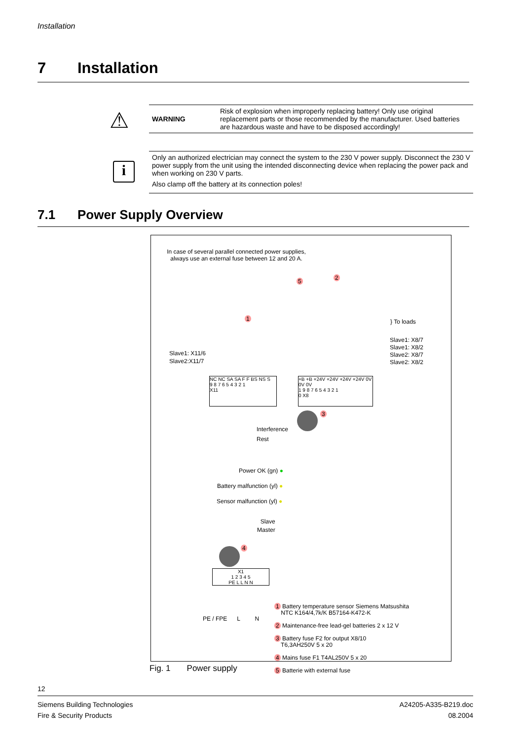Installation
7 Installation
⚠
| WARNING | Risk of explosion when improperly replacing battery! Only use original replacement parts or those recommended by the manufacturer. Used batteries are hazardous waste and have to be disposed accordingly! |
i
Only an authorized electrician may connect the system to the 230 V power supply. Disconnect the 230 V power supply from the unit using the intended disconnecting device when replacing the power pack and when working on 230 V parts.
Also clamp off the battery at its connection poles!
7.1 Power Supply Overview
In case of several parallel connected power supplies, always use an external fuse between 12 and 20 A.
5 2
1 } To loads
Slave1: X8/7
Slave1: X8/2
Slave2: X8/7
Slave2: X8/2
Slave1: X11/6
Slave2:X11/7
NC NC SA SA F F BS NS S
9 8 7 6 5 4 3 2 1
X11
+B +B +24V +24V +24V +24V 0V 0V 0V
1 9 8 7 6 5 4 3 2 1
0 X8
3
Interference
Rest
Power OK (gn) ●
Battery malfunction (yl) ●
Sensor malfunction (yl) ●
Slave
Master
4
X1
1 2 3 4 5
PE L L N N
PE / FPE L N
1 Battery temperature sensor Siemens Matsushita
NTC K164/4,7k/K B57164-K472-K
2 Maintenance-free lead-gel batteries 2 x 12 V
3 Battery fuse F2 for output X8/10
T6,3AH250V 5 x 20
4 Mains fuse F1 T4AL250V 5 x 20
5 Batterie with external fuse
Fig. 1 Power supply
12
Siemens Building Technologies
Fire & Security Products
A24205-A335-B219.doc
08.2004